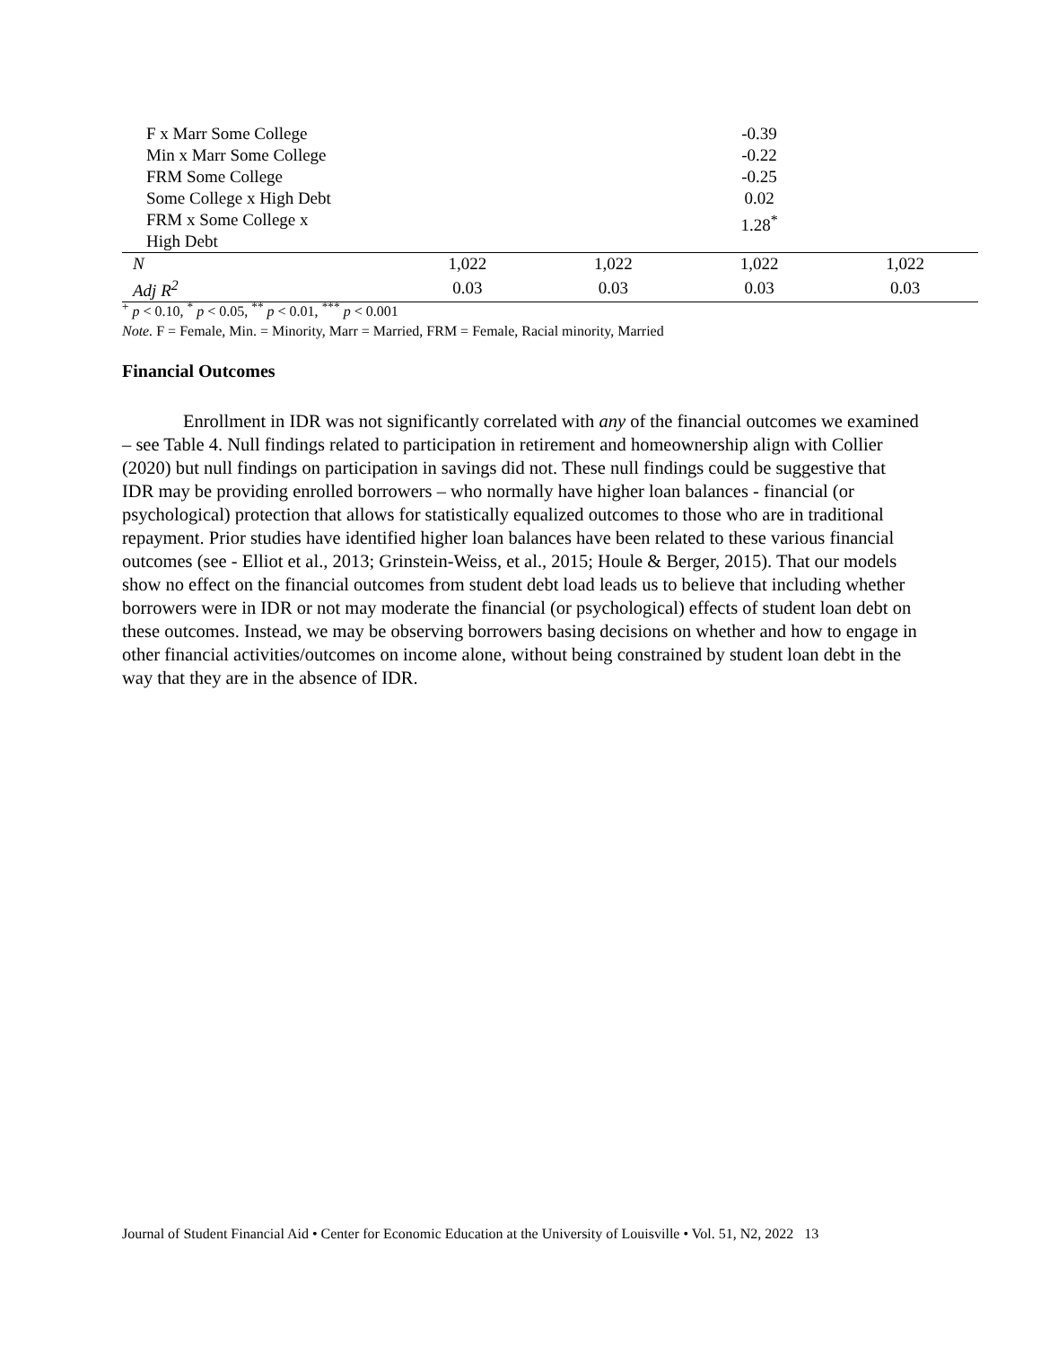| F x Marr Some College | | | -0.39 | |
| Min x Marr Some College | | | -0.22 | |
| FRM Some College | | | -0.25 | |
| Some College x High Debt | | | 0.02 | |
| FRM x Some College x High Debt | | | 1.28<sup>*</sup> | |
| N | 1,022 | 1,022 | 1,022 | 1,022 |
| Adj R<sup>2</sup> | 0.03 | 0.03 | 0.03 | 0.03 |
<sup>+</sup> p < 0.10, <sup>*</sup> p < 0.05, <sup>**</sup> p < 0.01, <sup>***</sup> p < 0.001
Note. F = Female, Min. = Minority, Marr = Married, FRM = Female, Racial minority, Married
Financial Outcomes
Enrollment in IDR was not significantly correlated with any of the financial outcomes we examined – see Table 4. Null findings related to participation in retirement and homeownership align with Collier (2020) but null findings on participation in savings did not. These null findings could be suggestive that IDR may be providing enrolled borrowers – who normally have higher loan balances - financial (or psychological) protection that allows for statistically equalized outcomes to those who are in traditional repayment. Prior studies have identified higher loan balances have been related to these various financial outcomes (see - Elliot et al., 2013; Grinstein-Weiss, et al., 2015; Houle & Berger, 2015). That our models show no effect on the financial outcomes from student debt load leads us to believe that including whether borrowers were in IDR or not may moderate the financial (or psychological) effects of student loan debt on these outcomes. Instead, we may be observing borrowers basing decisions on whether and how to engage in other financial activities/outcomes on income alone, without being constrained by student loan debt in the way that they are in the absence of IDR.
Journal of Student Financial Aid • Center for Economic Education at the University of Louisville • Vol. 51, N2, 2022 13